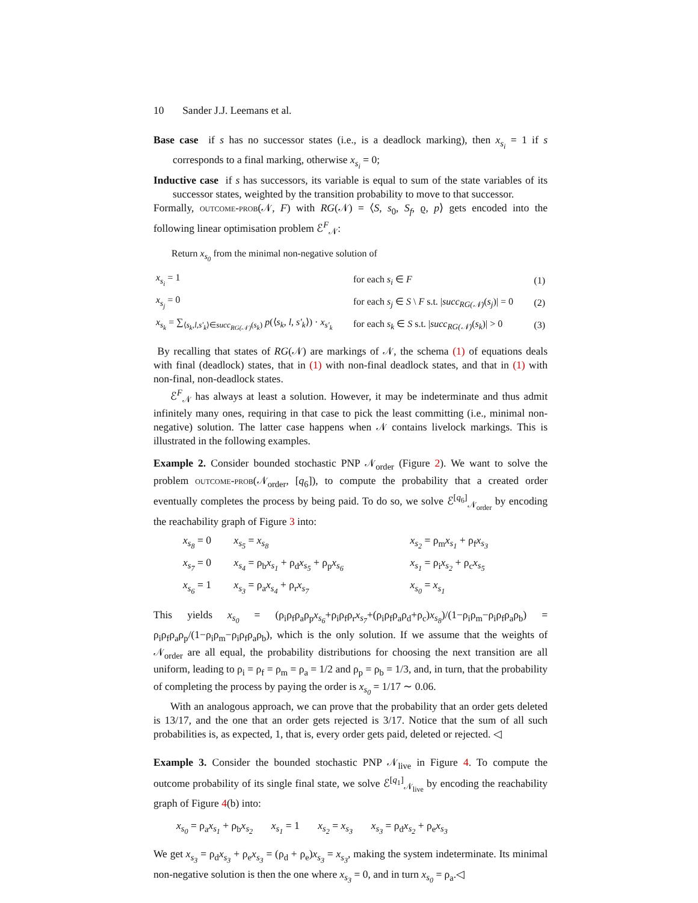10 Sander J.J. Leemans et al.
Base case if s has no successor states (i.e., is a deadlock marking), then x<sub>s<sub>i</sub></sub> = 1 if s corresponds to a final marking, otherwise x<sub>s<sub>i</sub></sub> = 0;
Inductive case if s has successors, its variable is equal to sum of the state variables of its successor states, weighted by the transition probability to move to that successor.
Formally, outcome-prob(𝒩, F) with RG(𝒩) = ⟨S, s<sub>0</sub>, S<sub>f</sub>, ϱ, p⟩ gets encoded into the following linear optimisation problem ℰ<sup>F</sup><sub>𝒩</sub>:
Return x<sub>s<sub>0</sub></sub> from the minimal non-negative solution of
| x<sub>s<sub>i</sub></sub> = 1 | for each s<sub>i</sub> ∈ F | (1) |
| x<sub>s<sub>j</sub></sub> = 0 | for each s<sub>j</sub> ∈ S \ F s.t. / succ<sub>RG(𝒩)</sub> ( s<sub>j</sub> )/ = 0 | (2) |
| x<sub>s<sub>k</sub></sub> = ∑<sub>⟨s<sub>k</sub>,l,s′<sub>k</sub>⟩∈succ<sub>RG(𝒩)</sub>(s<sub>k</sub>)</sub> p (⟨ s<sub>k</sub> , l , s′<sub>k</sub> ⟩) · x<sub>s′<sub>k</sub></sub> | for each s<sub>k</sub> ∈ S s.t. / succ<sub>RG(𝒩)</sub> ( s<sub>k</sub> )/ > 0 | (3) |
By recalling that states of RG(𝒩) are markings of 𝒩, the schema (1) of equations deals with final (deadlock) states, that in (1) with non-final deadlock states, and that in (1) with non-final, non-deadlock states.
ℰ<sup>F</sup><sub>𝒩</sub> has always at least a solution. However, it may be indeterminate and thus admit infinitely many ones, requiring in that case to pick the least committing (i.e., minimal non-negative) solution. The latter case happens when 𝒩 contains livelock markings. This is illustrated in the following examples.
Example 2. Consider bounded stochastic PNP 𝒩<sub>order</sub> (Figure 2). We want to solve the problem outcome-prob(𝒩<sub>order</sub>, [q<sub>6</sub>]), to compute the probability that a created order eventually completes the process by being paid. To do so, we solve ℰ<sup>[q<sub>6</sub>]</sup><sub>𝒩<sub>order</sub></sub> by encoding the reachability graph of Figure 3 into:
| x<sub>s<sub>8</sub></sub> = 0 | x<sub>s<sub>5</sub></sub> = x<sub>s<sub>8</sub></sub> | x<sub>s<sub>2</sub></sub> = ρ<sub>m</sub> x<sub>s<sub>1</sub></sub> + ρ<sub>f</sub> x<sub>s<sub>3</sub></sub> |
| x<sub>s<sub>7</sub></sub> = 0 | x<sub>s<sub>4</sub></sub> = ρ<sub>b</sub> x<sub>s<sub>1</sub></sub> + ρ<sub>d</sub> x<sub>s<sub>5</sub></sub> + ρ<sub>p</sub> x<sub>s<sub>6</sub></sub> | x<sub>s<sub>1</sub></sub> = ρ<sub>i</sub> x<sub>s<sub>2</sub></sub> + ρ<sub>c</sub> x<sub>s<sub>5</sub></sub> |
| x<sub>s<sub>6</sub></sub> = 1 | x<sub>s<sub>3</sub></sub> = ρ<sub>a</sub> x<sub>s<sub>4</sub></sub> + ρ<sub>r</sub> x<sub>s<sub>7</sub></sub> | x<sub>s<sub>0</sub></sub> = x<sub>s<sub>1</sub></sub> |
This yields x<sub>s<sub>0</sub></sub> = (ρ<sub>i</sub>ρ<sub>f</sub>ρ<sub>a</sub>ρ<sub>p</sub>x<sub>s<sub>6</sub></sub>+ρ<sub>i</sub>ρ<sub>f</sub>ρ<sub>r</sub>x<sub>s<sub>7</sub></sub>+(ρ<sub>i</sub>ρ<sub>f</sub>ρ<sub>a</sub>ρ<sub>d</sub>+ρ<sub>c</sub>)x<sub>s<sub>8</sub></sub>)/(1−ρ<sub>i</sub>ρ<sub>m</sub>−ρ<sub>i</sub>ρ<sub>f</sub>ρ<sub>a</sub>ρ<sub>b</sub>) = ρ<sub>i</sub>ρ<sub>f</sub>ρ<sub>a</sub>ρ<sub>p</sub>/(1−ρ<sub>i</sub>ρ<sub>m</sub>−ρ<sub>i</sub>ρ<sub>f</sub>ρ<sub>a</sub>ρ<sub>b</sub>), which is the only solution. If we assume that the weights of 𝒩<sub>order</sub> are all equal, the probability distributions for choosing the next transition are all uniform, leading to ρ<sub>i</sub> = ρ<sub>f</sub> = ρ<sub>m</sub> = ρ<sub>a</sub> = 1/2 and ρ<sub>p</sub> = ρ<sub>b</sub> = 1/3, and, in turn, that the probability of completing the process by paying the order is x<sub>s<sub>0</sub></sub> = 1/17 ∼ 0.06.
With an analogous approach, we can prove that the probability that an order gets deleted is 13/17, and the one that an order gets rejected is 3/17. Notice that the sum of all such probabilities is, as expected, 1, that is, every order gets paid, deleted or rejected. ◁
Example 3. Consider the bounded stochastic PNP 𝒩<sub>live</sub> in Figure 4. To compute the outcome probability of its single final state, we solve ℰ<sup>[q<sub>1</sub>]</sup><sub>𝒩<sub>live</sub></sub> by encoding the reachability graph of Figure 4(b) into:
x<sub>s<sub>0</sub></sub> = ρ<sub>a</sub>x<sub>s<sub>1</sub></sub> + ρ<sub>b</sub>x<sub>s<sub>2</sub></sub> x<sub>s<sub>1</sub></sub> = 1 x<sub>s<sub>2</sub></sub> = x<sub>s<sub>3</sub></sub> x<sub>s<sub>3</sub></sub> = ρ<sub>d</sub>x<sub>s<sub>2</sub></sub> + ρ<sub>e</sub>x<sub>s<sub>3</sub></sub>
We get x<sub>s<sub>3</sub></sub> = ρ<sub>d</sub>x<sub>s<sub>3</sub></sub> + ρ<sub>e</sub>x<sub>s<sub>3</sub></sub> = (ρ<sub>d</sub> + ρ<sub>e</sub>)x<sub>s<sub>3</sub></sub> = x<sub>s<sub>3</sub></sub>, making the system indeterminate. Its minimal non-negative solution is then the one where x<sub>s<sub>3</sub></sub> = 0, and in turn x<sub>s<sub>0</sub></sub> = ρ<sub>a</sub>.◁